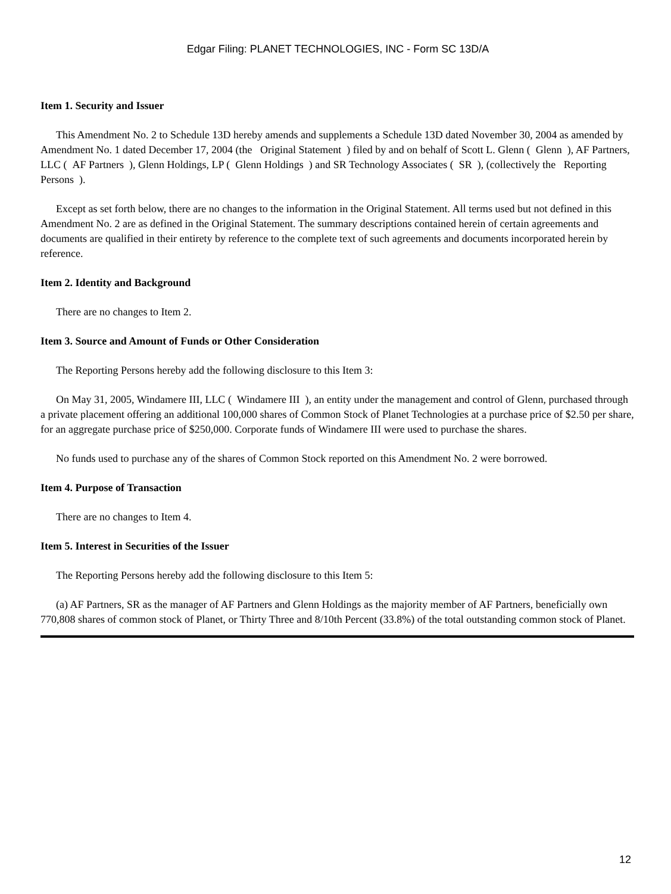Edgar Filing: PLANET TECHNOLOGIES, INC - Form SC 13D/A
Item 1. Security and Issuer
This Amendment No. 2 to Schedule 13D hereby amends and supplements a Schedule 13D dated November 30, 2004 as amended by Amendment No. 1 dated December 17, 2004 (the Original Statement ) filed by and on behalf of Scott L. Glenn ( Glenn ), AF Partners, LLC ( AF Partners ), Glenn Holdings, LP ( Glenn Holdings ) and SR Technology Associates ( SR ), (collectively the Reporting Persons ).
Except as set forth below, there are no changes to the information in the Original Statement. All terms used but not defined in this Amendment No. 2 are as defined in the Original Statement. The summary descriptions contained herein of certain agreements and documents are qualified in their entirety by reference to the complete text of such agreements and documents incorporated herein by reference.
Item 2. Identity and Background
There are no changes to Item 2.
Item 3. Source and Amount of Funds or Other Consideration
The Reporting Persons hereby add the following disclosure to this Item 3:
On May 31, 2005, Windamere III, LLC ( Windamere III ), an entity under the management and control of Glenn, purchased through a private placement offering an additional 100,000 shares of Common Stock of Planet Technologies at a purchase price of $2.50 per share, for an aggregate purchase price of $250,000. Corporate funds of Windamere III were used to purchase the shares.
No funds used to purchase any of the shares of Common Stock reported on this Amendment No. 2 were borrowed.
Item 4. Purpose of Transaction
There are no changes to Item 4.
Item 5. Interest in Securities of the Issuer
The Reporting Persons hereby add the following disclosure to this Item 5:
(a) AF Partners, SR as the manager of AF Partners and Glenn Holdings as the majority member of AF Partners, beneficially own 770,808 shares of common stock of Planet, or Thirty Three and 8/10th Percent (33.8%) of the total outstanding common stock of Planet.
12